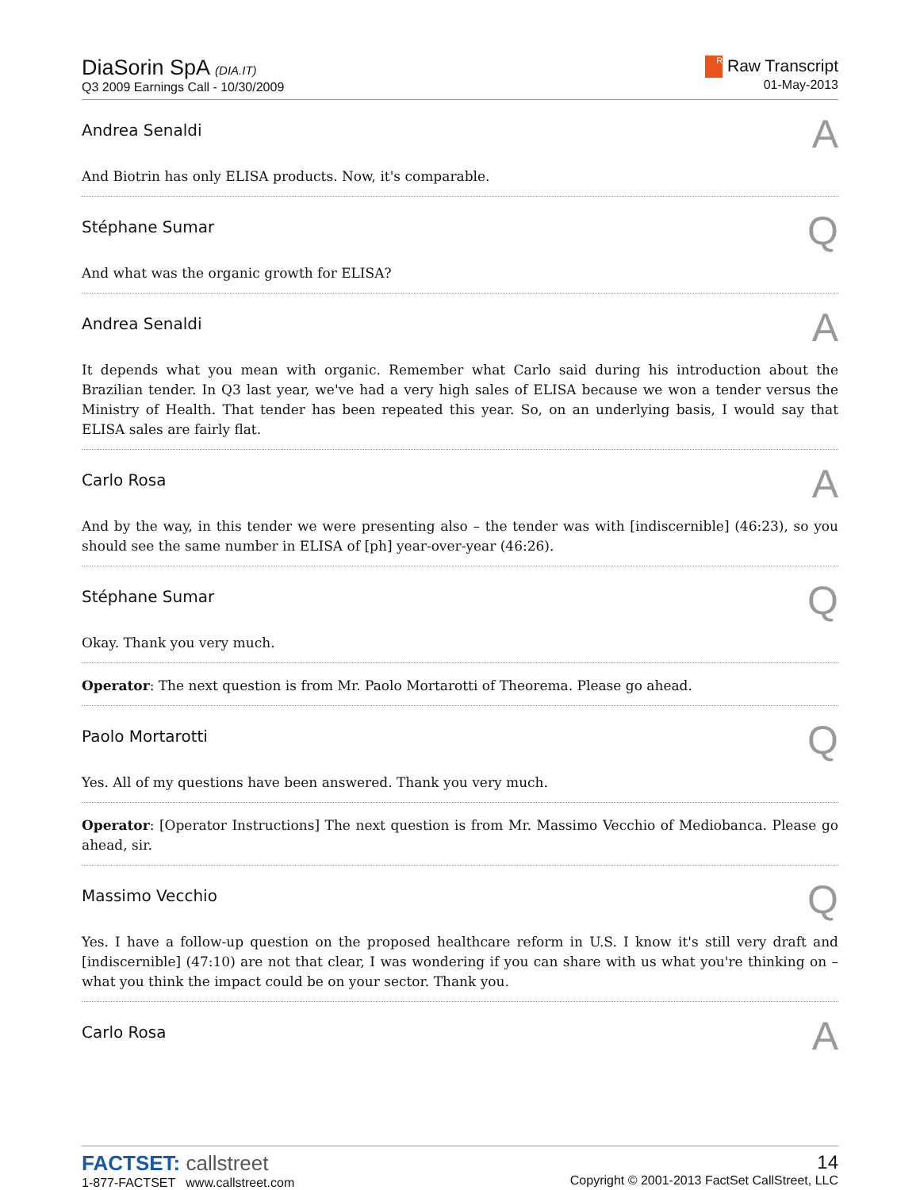DiaSorin SpA (DIA.IT)
Q3 2009 Earnings Call - 10/30/2009
R Raw Transcript
01-May-2013
Andrea Senaldi
A
And Biotrin has only ELISA products. Now, it's comparable.
Stéphane Sumar
Q
And what was the organic growth for ELISA?
Andrea Senaldi
A
It depends what you mean with organic. Remember what Carlo said during his introduction about the Brazilian tender. In Q3 last year, we've had a very high sales of ELISA because we won a tender versus the Ministry of Health. That tender has been repeated this year. So, on an underlying basis, I would say that ELISA sales are fairly flat.
Carlo Rosa
A
And by the way, in this tender we were presenting also – the tender was with [indiscernible] (46:23), so you should see the same number in ELISA of [ph] year-over-year (46:26).
Stéphane Sumar
Q
Okay. Thank you very much.
Operator: The next question is from Mr. Paolo Mortarotti of Theorema. Please go ahead.
Paolo Mortarotti
Q
Yes. All of my questions have been answered. Thank you very much.
Operator: [Operator Instructions] The next question is from Mr. Massimo Vecchio of Mediobanca. Please go ahead, sir.
Massimo Vecchio
Q
Yes. I have a follow-up question on the proposed healthcare reform in U.S. I know it's still very draft and [indiscernible] (47:10) are not that clear, I was wondering if you can share with us what you're thinking on – what you think the impact could be on your sector. Thank you.
Carlo Rosa
A
FACTSET: callstreet
1-877-FACTSET www.callstreet.com
14
Copyright © 2001-2013 FactSet CallStreet, LLC